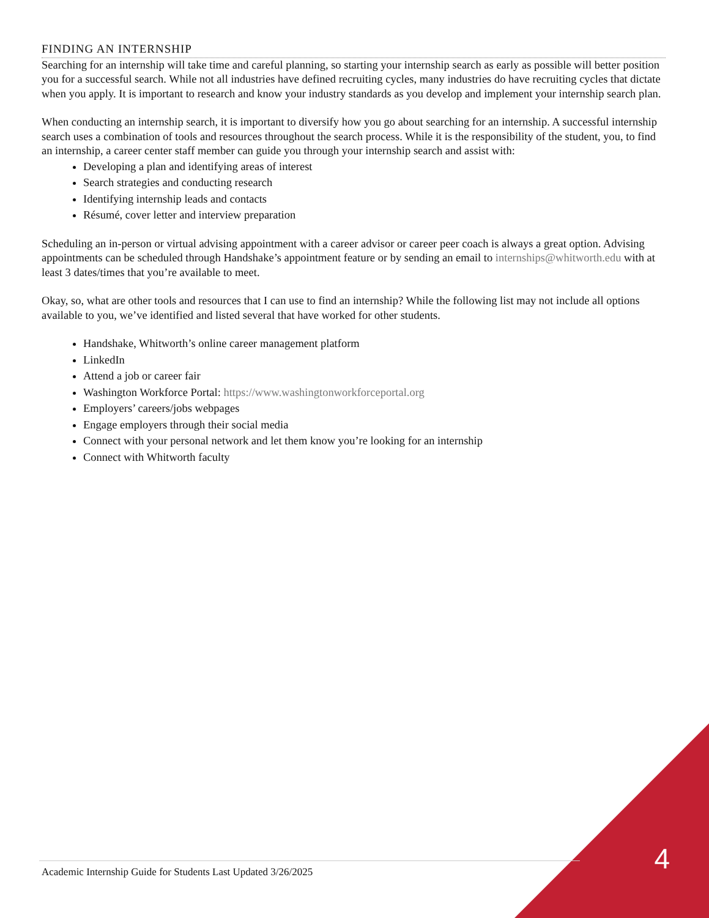FINDING AN INTERNSHIP
Searching for an internship will take time and careful planning, so starting your internship search as early as possible will better position you for a successful search. While not all industries have defined recruiting cycles, many industries do have recruiting cycles that dictate when you apply. It is important to research and know your industry standards as you develop and implement your internship search plan.
When conducting an internship search, it is important to diversify how you go about searching for an internship. A successful internship search uses a combination of tools and resources throughout the search process. While it is the responsibility of the student, you, to find an internship, a career center staff member can guide you through your internship search and assist with:
Developing a plan and identifying areas of interest
Search strategies and conducting research
Identifying internship leads and contacts
Résumé, cover letter and interview preparation
Scheduling an in-person or virtual advising appointment with a career advisor or career peer coach is always a great option. Advising appointments can be scheduled through Handshake’s appointment feature or by sending an email to internships@whitworth.edu with at least 3 dates/times that you’re available to meet.
Okay, so, what are other tools and resources that I can use to find an internship? While the following list may not include all options available to you, we’ve identified and listed several that have worked for other students.
Handshake, Whitworth’s online career management platform
LinkedIn
Attend a job or career fair
Washington Workforce Portal: https://www.washingtonworkforceportal.org
Employers’ careers/jobs webpages
Engage employers through their social media
Connect with your personal network and let them know you’re looking for an internship
Connect with Whitworth faculty
Academic Internship Guide for Students Last Updated 3/26/2025 4